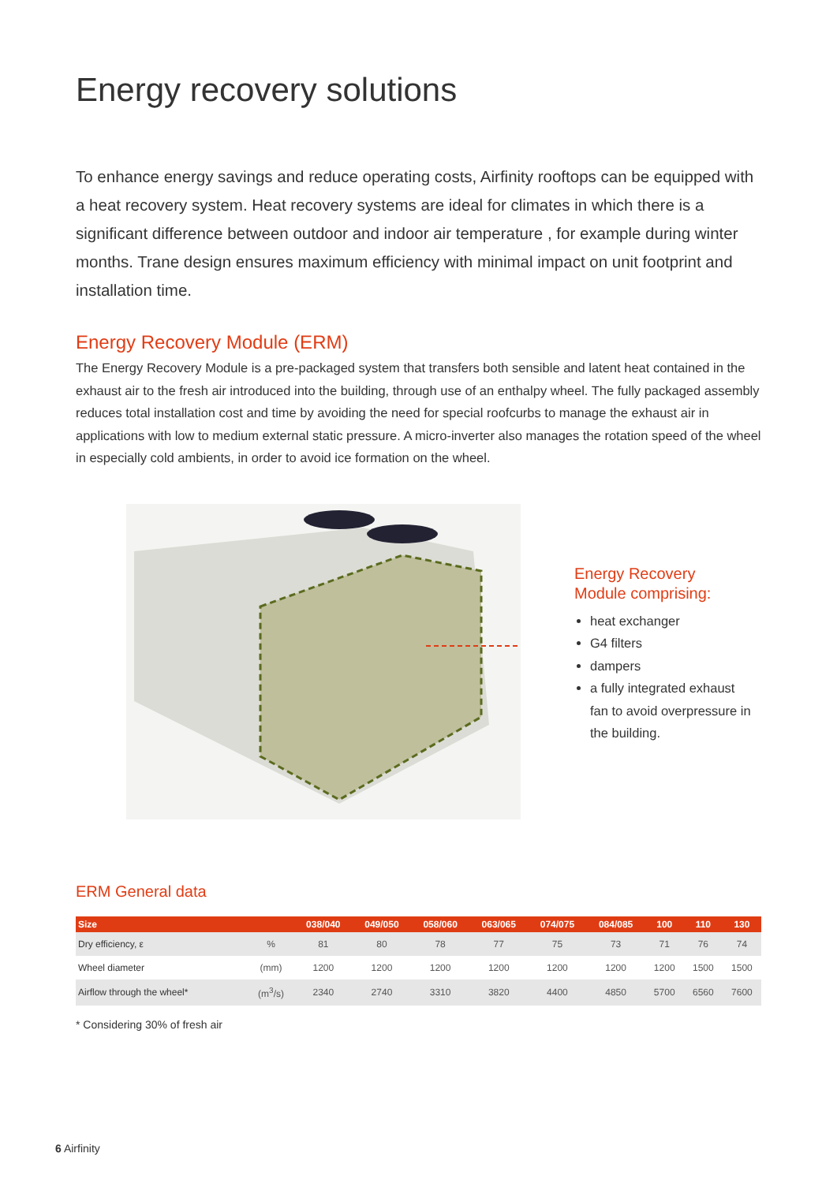Energy recovery solutions
To enhance energy savings and reduce operating costs, Airfinity rooftops can be equipped with a heat recovery system. Heat recovery systems are ideal for climates in which there is a significant difference between outdoor and indoor air temperature , for example during winter months. Trane design ensures maximum efficiency with minimal impact on unit footprint and installation time.
Energy Recovery Module (ERM)
The Energy Recovery Module is a pre-packaged system that transfers both sensible and latent heat contained in the exhaust air to the fresh air introduced into the building, through use of an enthalpy wheel. The fully packaged assembly reduces total installation cost and time by avoiding the need for special roofcurbs to manage the exhaust air in applications with low to medium external static pressure. A micro-inverter also manages the rotation speed of the wheel in especially cold ambients, in order to avoid ice formation on the wheel.
Energy Recovery
Module comprising:
heat exchanger
G4 filters
dampers
a fully integrated exhaust fan to avoid overpressure in the building.
ERM General data
| Size | | 038/040 | 049/050 | 058/060 | 063/065 | 074/075 | 084/085 | 100 | 110 | 130 |
| --- | --- | --- | --- | --- | --- | --- | --- | --- | --- | --- |
| Dry efficiency, ε | % | 81 | 80 | 78 | 77 | 75 | 73 | 71 | 76 | 74 |
| Wheel diameter | (mm) | 1200 | 1200 | 1200 | 1200 | 1200 | 1200 | 1200 | 1500 | 1500 |
| Airflow through the wheel* | (m<sup>3</sup>/s) | 2340 | 2740 | 3310 | 3820 | 4400 | 4850 | 5700 | 6560 | 7600 |
* Considering 30% of fresh air
6 Airfinity